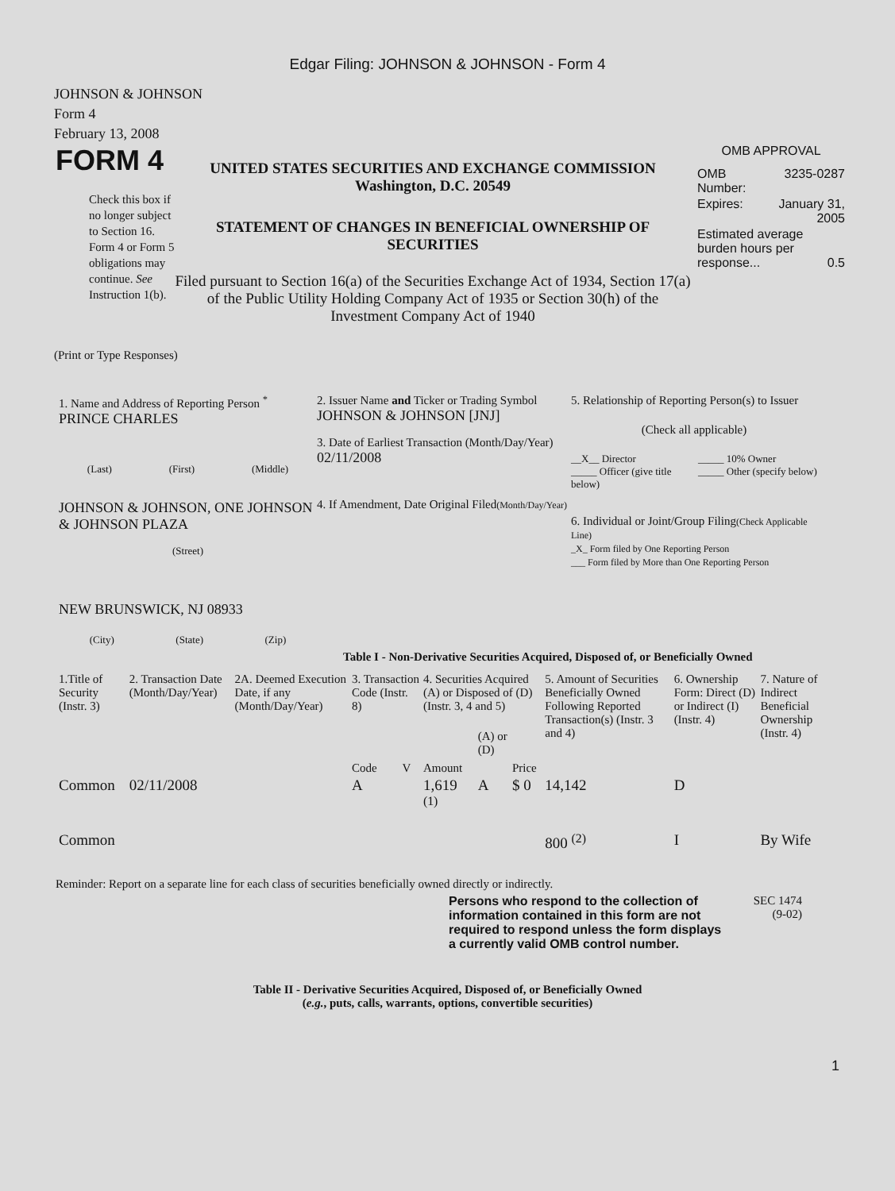Edgar Filing: JOHNSON & JOHNSON - Form 4
JOHNSON & JOHNSON
Form 4
February 13, 2008
FORM 4
Check this box if no longer subject to Section 16. Form 4 or Form 5 obligations may continue. See Instruction 1(b).
UNITED STATES SECURITIES AND EXCHANGE COMMISSION
Washington, D.C. 20549
STATEMENT OF CHANGES IN BENEFICIAL OWNERSHIP OF SECURITIES
Filed pursuant to Section 16(a) of the Securities Exchange Act of 1934, Section 17(a) of the Public Utility Holding Company Act of 1935 or Section 30(h) of the Investment Company Act of 1940
OMB APPROVAL
| OMB Number: | 3235-0287 |
| Expires: | January 31, 2005 |
| Estimated average burden hours per response... 0.5 | |
(Print or Type Responses)
1. Name and Address of Reporting Person <sup>*</sup>
PRINCE CHARLES
(Last) (First) (Middle)
JOHNSON & JOHNSON, ONE JOHNSON & JOHNSON PLAZA
(Street)
NEW BRUNSWICK, NJ 08933
(City) (State) (Zip)
2. Issuer Name and Ticker or Trading Symbol
JOHNSON & JOHNSON [JNJ]
3. Date of Earliest Transaction (Month/Day/Year)
02/11/2008
4. If Amendment, Date Original Filed(Month/Day/Year)
5. Relationship of Reporting Person(s) to Issuer
(Check all applicable)
__X__ Director
_____ Officer (give title below)
_____ 10% Owner
_____ Other (specify below)
6. Individual or Joint/Group Filing(Check Applicable Line)
_X_ Form filed by One Reporting Person
___ Form filed by More than One Reporting Person
Table I - Non-Derivative Securities Acquired, Disposed of, or Beneficially Owned
| 1.Title of Security (Instr. 3) | 2. Transaction Date (Month/Day/Year) | 2A. Deemed Execution Date, if any (Month/Day/Year) | 3. Transaction Code (Instr. 8) | | 4. Securities Acquired (A) or Disposed of (D) (Instr. 3, 4 and 5) | | | 5. Amount of Securities Beneficially Owned Following Reported Transaction(s) (Instr. 3 and 4) | 6. Ownership Form: Direct (D) or Indirect (I) (Instr. 4) | 7. Nature of Indirect Beneficial Ownership (Instr. 4) |
| --- | --- | --- | --- | --- | --- | --- | --- | --- | --- | --- |
| | | | Code | V | Amount | (A) or (D) | Price | | | |
| Common | 02/11/2008 | | A | | 1,619 <sup>(1)</sup> | A | $ 0 | 14,142 | D | |
| Common | | | | | | | | 800 <sup>(2)</sup> | I | By Wife |
Reminder: Report on a separate line for each class of securities beneficially owned directly or indirectly.
Persons who respond to the collection of information contained in this form are not required to respond unless the form displays a currently valid OMB control number.
SEC 1474
(9-02)
Table II - Derivative Securities Acquired, Disposed of, or Beneficially Owned
(e.g., puts, calls, warrants, options, convertible securities)
1